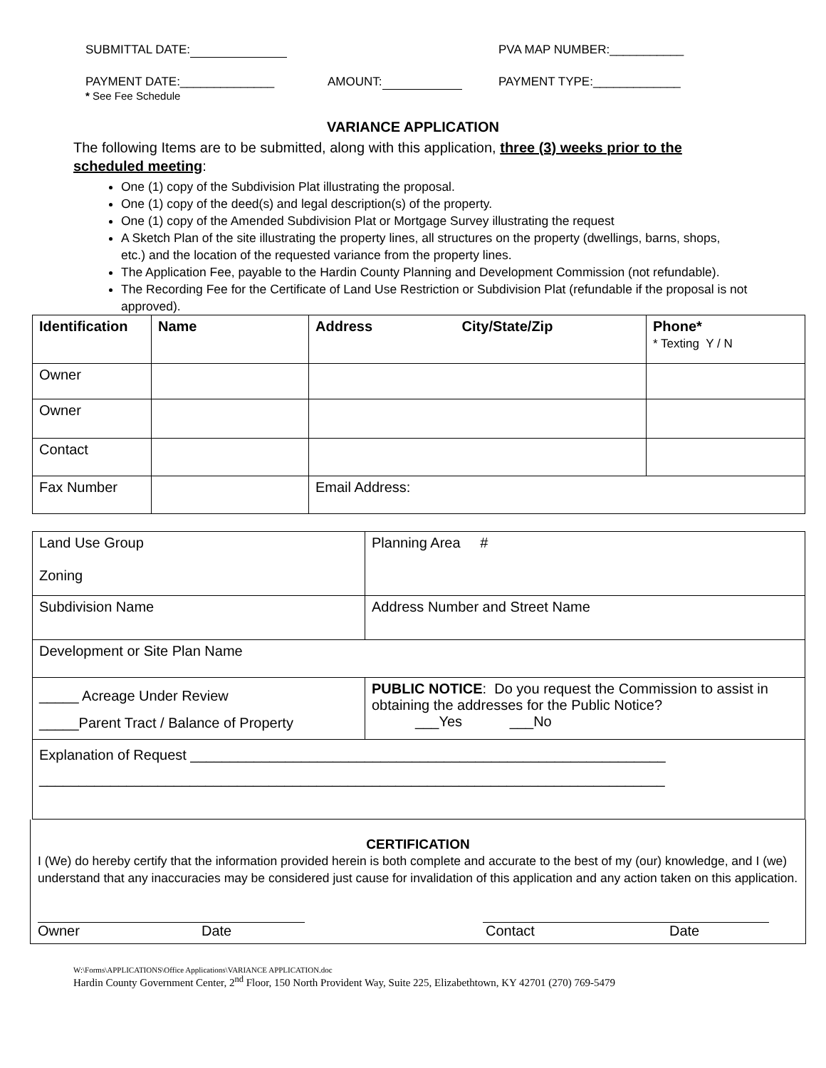SUBMITTAL DATE: PVA MAP NUMBER:___________
PAYMENT DATE:______________ AMOUNT: PAYMENT TYPE:_____________
* See Fee Schedule
VARIANCE APPLICATION
The following Items are to be submitted, along with this application, three (3) weeks prior to the scheduled meeting:
One (1) copy of the Subdivision Plat illustrating the proposal.
One (1) copy of the deed(s) and legal description(s) of the property.
One (1) copy of the Amended Subdivision Plat or Mortgage Survey illustrating the request
A Sketch Plan of the site illustrating the property lines, all structures on the property (dwellings, barns, shops, etc.) and the location of the requested variance from the property lines.
The Application Fee, payable to the Hardin County Planning and Development Commission (not refundable).
The Recording Fee for the Certificate of Land Use Restriction or Subdivision Plat (refundable if the proposal is not approved).
| Identification | Name | Address City/State/Zip | Phone* * Texting Y / N |
| --- | --- | --- | --- |
| Owner | | | |
| Owner | | | |
| Contact | | | |
| Fax Number | | Email Address: | |
| Land Use Group Zoning | Planning Area # |
| Subdivision Name | Address Number and Street Name |
| Development or Site Plan Name | |
| _____ Acreage Under Review _____Parent Tract / Balance of Property | PUBLIC NOTICE : Do you request the Commission to assist in obtaining the addresses for the Public Notice? ___Yes ___No |
| Explanation of Request ____________________________________________________________ _______________________________________________________________________________ | |
CERTIFICATION
I (We) do hereby certify that the information provided herein is both complete and accurate to the best of my (our) knowledge, and I (we) understand that any inaccuracies may be considered just cause for invalidation of this application and any action taken on this application.
Owner Date Contact Date
W:\Forms\APPLICATIONS\Office Applications\VARIANCE APPLICATION.doc
Hardin County Government Center, 2<sup>nd</sup> Floor, 150 North Provident Way, Suite 225, Elizabethtown, KY 42701 (270) 769-5479